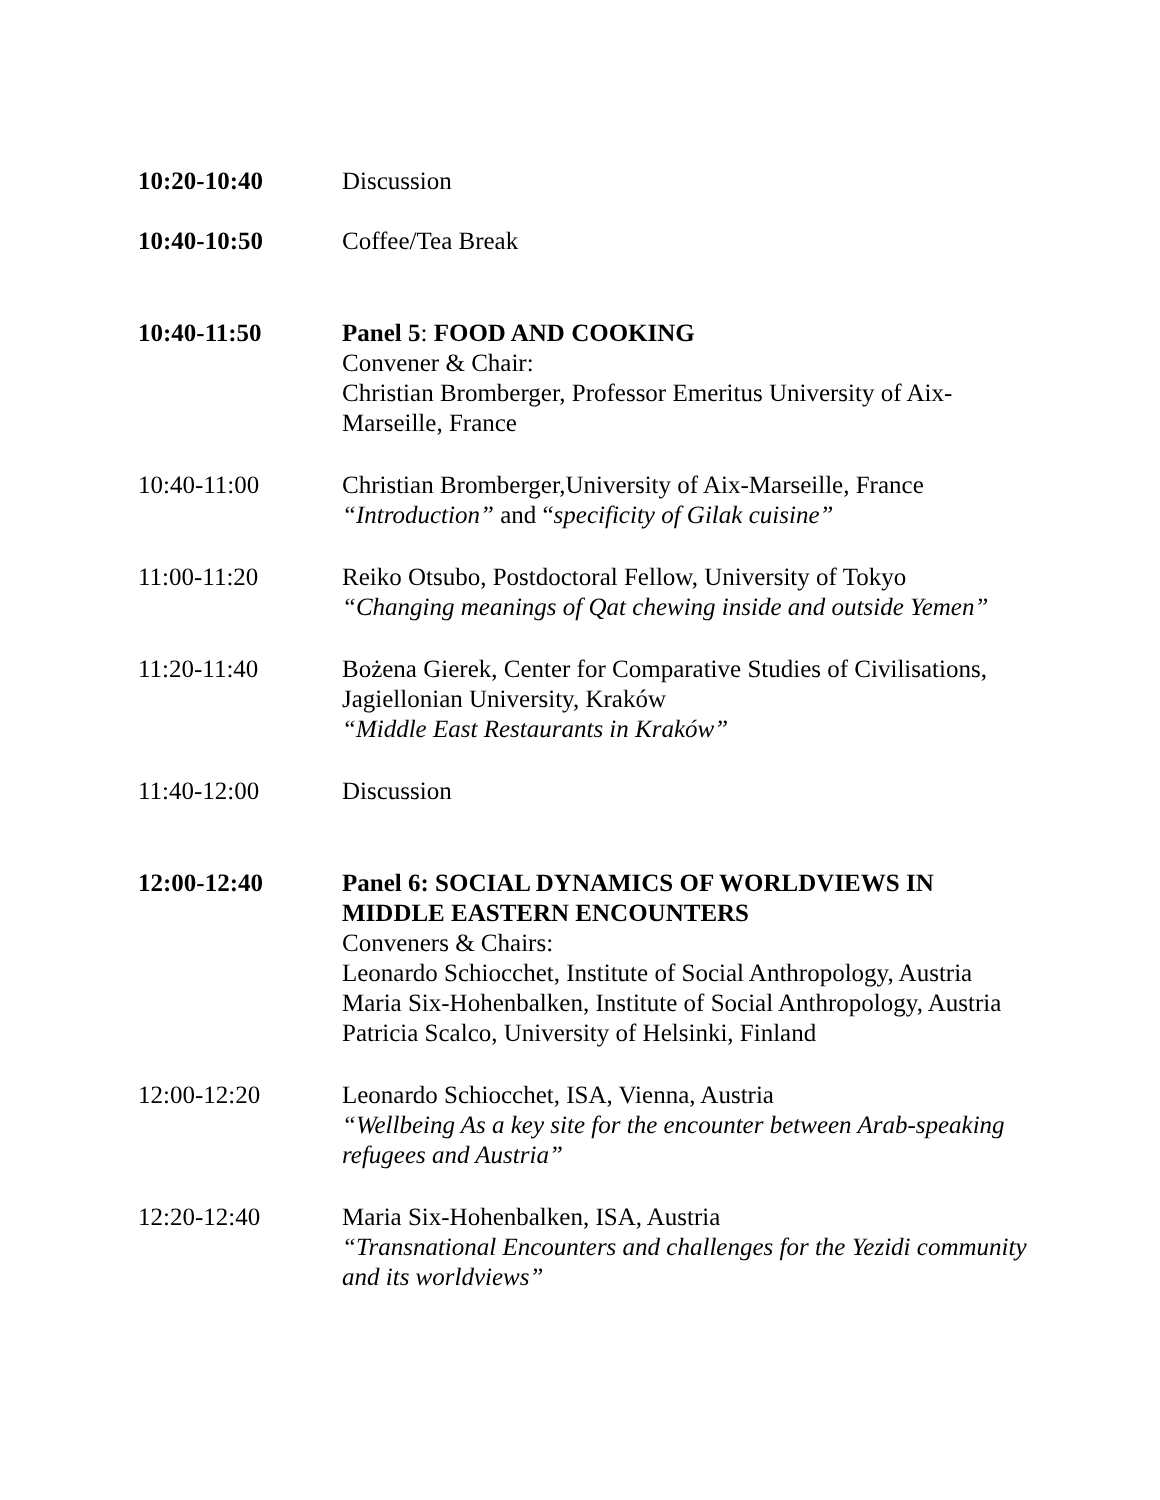10:20-10:40 Discussion
10:40-10:50 Coffee/Tea Break
10:40-11:50 Panel 5: FOOD AND COOKING
Convener & Chair:
Christian Bromberger, Professor Emeritus University of Aix-Marseille, France
10:40-11:00 Christian Bromberger,University of Aix-Marseille, France
“Introduction” and “specificity of Gilak cuisine”
11:00-11:20 Reiko Otsubo, Postdoctoral Fellow, University of Tokyo
“Changing meanings of Qat chewing inside and outside Yemen”
11:20-11:40 Bożena Gierek, Center for Comparative Studies of Civilisations, Jagiellonian University, Kraków
“Middle East Restaurants in Kraków”
11:40-12:00 Discussion
12:00-12:40 Panel 6: SOCIAL DYNAMICS OF WORLDVIEWS IN MIDDLE EASTERN ENCOUNTERS
Conveners & Chairs:
Leonardo Schiocchet, Institute of Social Anthropology, Austria
Maria Six-Hohenbalken, Institute of Social Anthropology, Austria
Patricia Scalco, University of Helsinki, Finland
12:00-12:20 Leonardo Schiocchet, ISA, Vienna, Austria
“Wellbeing As a key site for the encounter between Arab-speaking refugees and Austria”
12:20-12:40 Maria Six-Hohenbalken, ISA, Austria
“Transnational Encounters and challenges for the Yezidi community and its worldviews”